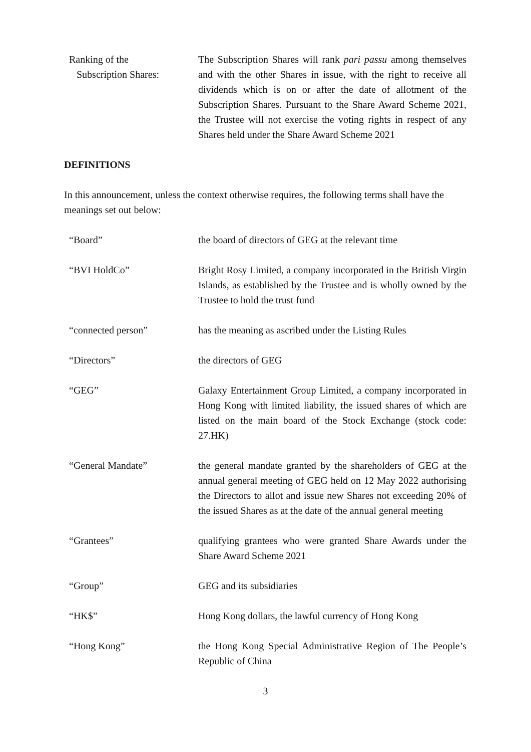Ranking of the
Subscription Shares:
The Subscription Shares will rank pari passu among themselves and with the other Shares in issue, with the right to receive all dividends which is on or after the date of allotment of the Subscription Shares. Pursuant to the Share Award Scheme 2021, the Trustee will not exercise the voting rights in respect of any Shares held under the Share Award Scheme 2021
DEFINITIONS
In this announcement, unless the context otherwise requires, the following terms shall have the meanings set out below:
“Board” the board of directors of GEG at the relevant time
“BVI HoldCo” Bright Rosy Limited, a company incorporated in the British Virgin Islands, as established by the Trustee and is wholly owned by the Trustee to hold the trust fund
“connected person” has the meaning as ascribed under the Listing Rules
“Directors” the directors of GEG
“GEG” Galaxy Entertainment Group Limited, a company incorporated in Hong Kong with limited liability, the issued shares of which are listed on the main board of the Stock Exchange (stock code: 27.HK)
“General Mandate” the general mandate granted by the shareholders of GEG at the annual general meeting of GEG held on 12 May 2022 authorising the Directors to allot and issue new Shares not exceeding 20% of the issued Shares as at the date of the annual general meeting
“Grantees” qualifying grantees who were granted Share Awards under the Share Award Scheme 2021
“Group” GEG and its subsidiaries
“HK$” Hong Kong dollars, the lawful currency of Hong Kong
“Hong Kong” the Hong Kong Special Administrative Region of The People’s Republic of China
3